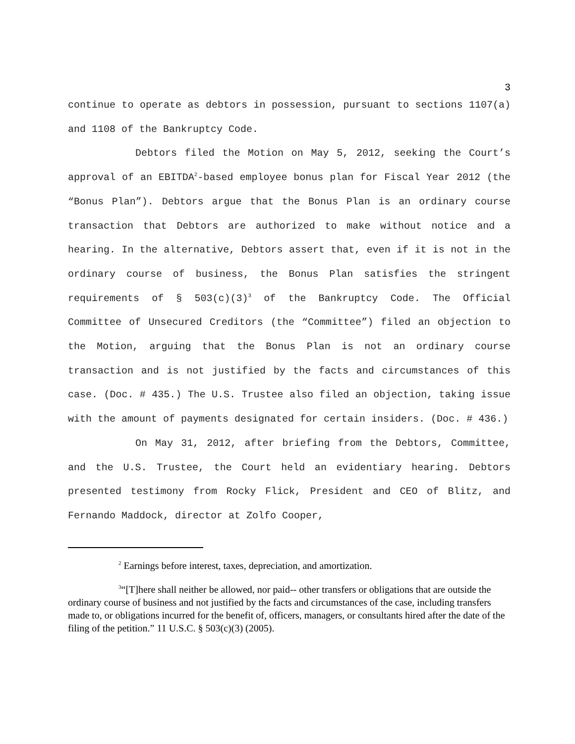3
continue to operate as debtors in possession, pursuant to sections 1107(a) and 1108 of the Bankruptcy Code.
Debtors filed the Motion on May 5, 2012, seeking the Court’s approval of an EBITDA<sup>2</sup>-based employee bonus plan for Fiscal Year 2012 (the “Bonus Plan”). Debtors argue that the Bonus Plan is an ordinary course transaction that Debtors are authorized to make without notice and a hearing. In the alternative, Debtors assert that, even if it is not in the ordinary course of business, the Bonus Plan satisfies the stringent requirements of § 503(c)(3)<sup>3</sup> of the Bankruptcy Code. The Official Committee of Unsecured Creditors (the “Committee”) filed an objection to the Motion, arguing that the Bonus Plan is not an ordinary course transaction and is not justified by the facts and circumstances of this case. (Doc. # 435.) The U.S. Trustee also filed an objection, taking issue with the amount of payments designated for certain insiders. (Doc. # 436.)
On May 31, 2012, after briefing from the Debtors, Committee, and the U.S. Trustee, the Court held an evidentiary hearing. Debtors presented testimony from Rocky Flick, President and CEO of Blitz, and Fernando Maddock, director at Zolfo Cooper,
<sup>2</sup> Earnings before interest, taxes, depreciation, and amortization.
<sup>3</sup> “[T]here shall neither be allowed, nor paid-- other transfers or obligations that are outside the ordinary course of business and not justified by the facts and circumstances of the case, including transfers made to, or obligations incurred for the benefit of, officers, managers, or consultants hired after the date of the filing of the petition.” 11 U.S.C. § 503(c)(3) (2005).